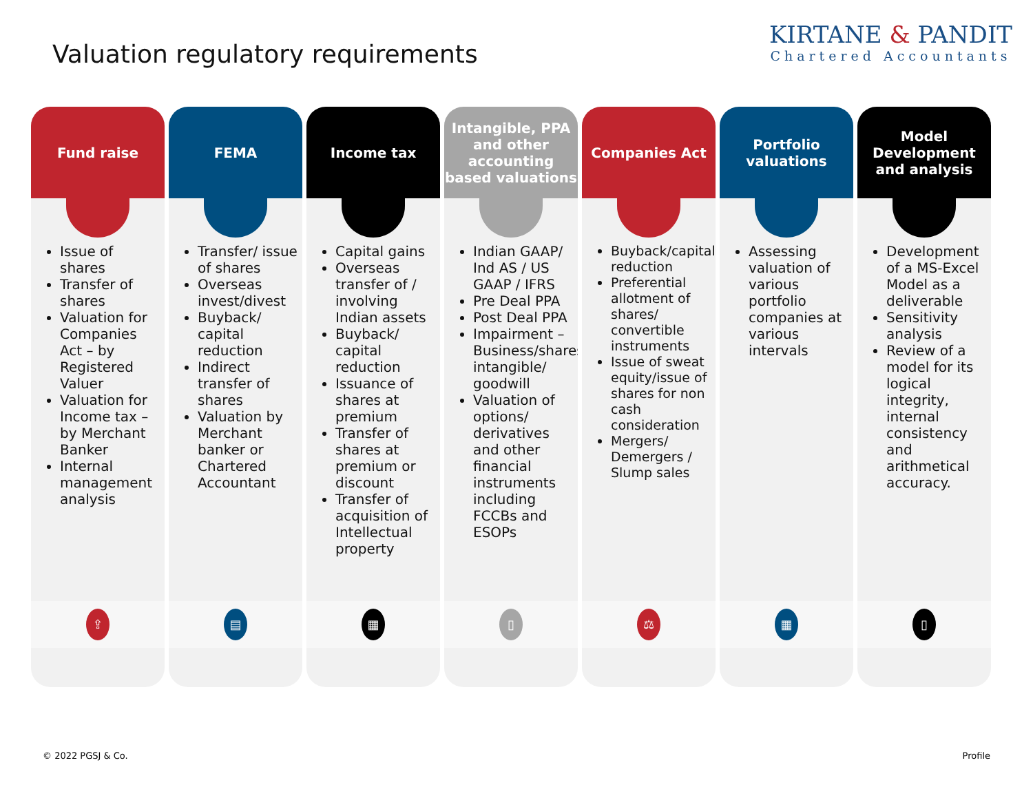Valuation regulatory requirements
KIRTANE & PANDIT
Chartered Accountants
Fund raise
Issue of shares
Transfer of shares
Valuation for Companies Act – by Registered Valuer
Valuation for Income tax – by Merchant Banker
Internal management analysis
⇪
FEMA
Transfer/ issue of shares
Overseas invest/divest
Buyback/ capital reduction
Indirect transfer of shares
Valuation by Merchant banker or Chartered Accountant
▤
Income tax
Capital gains
Overseas transfer of / involving Indian assets
Buyback/ capital reduction
Issuance of shares at premium
Transfer of shares at premium or discount
Transfer of acquisition of Intellectual property
▦
Intangible, PPA and other accounting based valuations
Indian GAAP/ Ind AS / US GAAP / IFRS
Pre Deal PPA
Post Deal PPA
Impairment – Business/shares/ intangible/ goodwill
Valuation of options/ derivatives and other financial instruments including FCCBs and ESOPs
▯
Companies Act
Buyback/capital reduction
Preferential allotment of shares/ convertible instruments
Issue of sweat equity/issue of shares for non cash consideration
Mergers/ Demergers / Slump sales
⚖
Portfolio valuations
Assessing valuation of various portfolio companies at various intervals
▦
Model Development and analysis
Development of a MS-Excel Model as a deliverable
Sensitivity analysis
Review of a model for its logical integrity, internal consistency and arithmetical accuracy.
▯
© 2022 PGSJ & Co. Profile